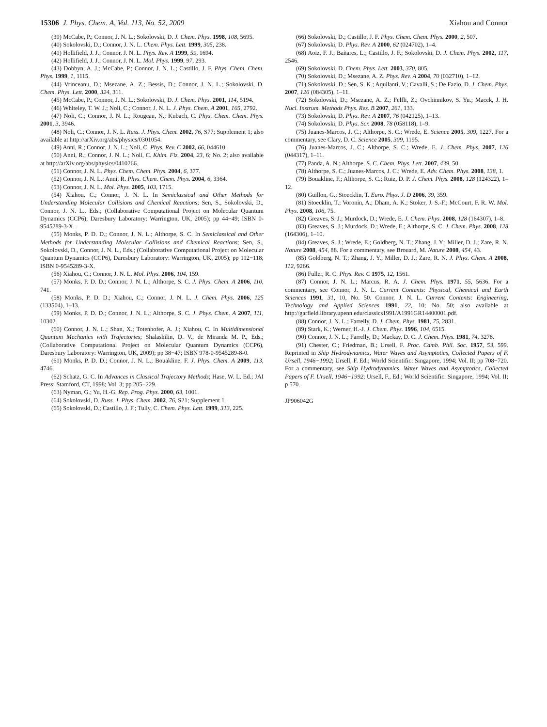15306 J. Phys. Chem. A, Vol. 113, No. 52, 2009 Xiahou and Connor
(39) McCabe, P.; Connor, J. N. L.; Sokolovski, D. J. Chem. Phys. 1998, 108, 5695.
(40) Sokolovski, D.; Connor, J. N. L. Chem. Phys. Lett. 1999, 305, 238.
(41) Hollifield, J. J.; Connor, J. N. L. Phys. Rev. A 1999, 59, 1694.
(42) Hollifield, J. J.; Connor, J. N. L. Mol. Phys. 1999, 97, 293.
(43) Dobbyn, A. J.; McCabe, P.; Connor, J. N. L.; Castillo, J. F. Phys. Chem. Chem. Phys. 1999, 1, 1115.
(44) Vrinceanu, D.; Msezane, A. Z.; Bessis, D.; Connor, J. N. L.; Sokolovski, D. Chem. Phys. Lett. 2000, 324, 311.
(45) McCabe, P.; Connor, J. N. L.; Sokolovski, D. J. Chem. Phys. 2001, 114, 5194.
(46) Whiteley, T. W. J.; Noli, C.; Connor, J. N. L. J. Phys. Chem. A 2001, 105, 2792.
(47) Noli, C.; Connor, J. N. L.; Rougeau, N.; Kubach, C. Phys. Chem. Chem. Phys. 2001, 3, 3946.
(48) Noli, C.; Connor, J. N. L. Russ. J. Phys. Chem. 2002, 76, S77; Supplement 1; also available at http://arXiv.org/abs/physics/0301054.
(49) Anni, R.; Connor, J. N. L.; Noli, C. Phys. Rev. C 2002, 66, 044610.
(50) Anni, R.; Connor, J. N. L.; Noli, C. Khim. Fiz. 2004, 23, 6; No. 2; also available at http://arXiv.org/abs/physics/0410266.
(51) Connor, J. N. L. Phys. Chem. Chem. Phys. 2004, 6, 377.
(52) Connor, J. N. L.; Anni, R. Phys. Chem. Chem. Phys. 2004, 6, 3364.
(53) Connor, J. N. L. Mol. Phys. 2005, 103, 1715.
(54) Xiahou, C.; Connor, J. N. L. In Semiclassical and Other Methods for Understanding Molecular Collisions and Chemical Reactions; Sen, S., Sokolovski, D., Connor, J. N. L., Eds.; (Collaborative Computational Project on Molecular Quantum Dynamics (CCP6), Daresbury Laboratory: Warrington, UK, 2005); pp 44−49; ISBN 0-9545289-3-X.
(55) Monks, P. D. D.; Connor, J. N. L.; Althorpe, S. C. In Semiclassical and Other Methods for Understanding Molecular Collisions and Chemical Reactions; Sen, S., Sokolovski, D., Connor, J. N. L., Eds.; (Collaborative Computational Project on Molecular Quantum Dynamics (CCP6), Daresbury Laboratory: Warrington, UK, 2005); pp 112−118; ISBN 0-9545289-3-X.
(56) Xiahou, C.; Connor, J. N. L. Mol. Phys. 2006, 104, 159.
(57) Monks, P. D. D.; Connor, J. N. L.; Althorpe, S. C. J. Phys. Chem. A 2006, 110, 741.
(58) Monks, P. D. D.; Xiahou, C.; Connor, J. N. L. J. Chem. Phys. 2006, 125 (133504), 1–13.
(59) Monks, P. D. D.; Connor, J. N. L.; Althorpe, S. C. J. Phys. Chem. A 2007, 111, 10302.
(60) Connor, J. N. L.; Shan, X.; Totenhofer, A. J.; Xiahou, C. In Multidimensional Quantum Mechanics with Trajectories; Shalashilin, D. V., de Miranda M. P., Eds.; (Collaborative Computational Project on Molecular Quantum Dynamics (CCP6), Daresbury Laboratory: Warrington, UK, 2009); pp 38−47; ISBN 978-0-9545289-8-0.
(61) Monks, P. D. D.; Connor, J. N. L.; Bouakline, F. J. Phys. Chem. A 2009, 113, 4746.
(62) Schatz, G. C. In Advances in Classical Trajectory Methods; Hase, W. L. Ed.; JAI Press: Stamford, CT, 1998; Vol. 3; pp 205−229.
(63) Nyman, G.; Yu, H.-G. Rep. Prog. Phys. 2000, 63, 1001.
(64) Sokolovski, D. Russ. J. Phys. Chem. 2002, 76, S21; Supplement 1.
(65) Sokolovski, D.; Castillo, J. F.; Tully, C. Chem. Phys. Lett. 1999, 313, 225.
(66) Sokolovski, D.; Castillo, J. F. Phys. Chem. Chem. Phys. 2000, 2, 507.
(67) Sokolovski, D. Phys. Rev. A 2000, 62 (024702), 1–4.
(68) Aoiz, F. J.; Bañares, L.; Castillo, J. F.; Sokolovski, D. J. Chem. Phys. 2002, 117, 2546.
(69) Sokolovski, D. Chem. Phys. Lett. 2003, 370, 805.
(70) Sokolovski, D.; Msezane, A. Z. Phys. Rev. A 2004, 70 (032710), 1–12.
(71) Sokolovski, D.; Sen, S. K.; Aquilanti, V.; Cavalli, S.; De Fazio, D. J. Chem. Phys. 2007, 126 (084305), 1–11.
(72) Sokolovski, D.; Msezane, A. Z.; Felfli, Z.; Ovchinnikov, S. Yu.; Macek, J. H. Nucl. Instrum. Methods Phys. Res. B 2007, 261, 133.
(73) Sokolovski, D. Phys. Rev. A 2007, 76 (042125), 1–13.
(74) Sokolovski, D. Phys. Scr. 2008, 78 (058118), 1–9.
(75) Juanes-Marcos, J. C.; Althorpe, S. C.; Wrede, E. Science 2005, 309, 1227. For a commentary, see Clary, D. C. Science 2005, 309, 1195.
(76) Juanes-Marcos, J. C.; Althorpe, S. C.; Wrede, E. J. Chem. Phys. 2007, 126 (044317), 1–11.
(77) Panda, A. N.; Althorpe, S. C. Chem. Phys. Lett. 2007, 439, 50.
(78) Althorpe, S. C.; Juanes-Marcos, J. C.; Wrede, E. Adv. Chem. Phys. 2008, 138, 1.
(79) Bouakline, F.; Althorpe, S. C.; Ruiz, D. P. J. Chem. Phys. 2008, 128 (124322), 1–12.
(80) Guillon, G.; Stoecklin, T. Euro. Phys. J. D 2006, 39, 359.
(81) Stoecklin, T.; Voronin, A.; Dham, A. K.; Stoker, J. S.-F.; McCourt, F. R. W. Mol. Phys. 2008, 106, 75.
(82) Greaves, S. J.; Murdock, D.; Wrede, E. J. Chem. Phys. 2008, 128 (164307), 1–8.
(83) Greaves, S. J.; Murdock, D.; Wrede, E.; Althorpe, S. C. J. Chem. Phys. 2008, 128 (164306), 1–10.
(84) Greaves, S. J.; Wrede, E.; Goldberg, N. T.; Zhang, J. Y.; Miller, D. J.; Zare, R. N. Nature 2008, 454, 88. For a commentary, see Brouard, M. Nature 2008, 454, 43.
(85) Goldberg, N. T.; Zhang, J. Y.; Miller, D. J.; Zare, R. N. J. Phys. Chem. A 2008, 112, 9266.
(86) Fuller, R. C. Phys. Rev. C 1975, 12, 1561.
(87) Connor, J. N. L.; Marcus, R. A. J. Chem. Phys. 1971, 55, 5636. For a commentary, see Connor, J. N. L. Current Contents: Physical, Chemical and Earth Sciences 1991, 31, 10, No. 50. Connor, J. N. L. Current Contents: Engineering, Technology and Applied Sciences 1991, 22, 10; No. 50; also available at http://garfield.library.upenn.edu/classics1991/A1991GR14400001.pdf.
(88) Connor, J. N. L.; Farrelly, D. J. Chem. Phys. 1981, 75, 2831.
(89) Stark, K.; Werner, H.-J. J. Chem. Phys. 1996, 104, 6515.
(90) Connor, J. N. L.; Farrelly, D.; Mackay, D. C. J. Chem. Phys. 1981, 74, 3278.
(91) Chester, C.; Friedman, B.; Ursell, F. Proc. Camb. Phil. Soc. 1957, 53, 599. Reprinted in Ship Hydrodynamics, Water Waves and Asymptotics, Collected Papers of F. Ursell, 1946−1992; Ursell, F. Ed.; World Scientific: Singapore, 1994; Vol. II; pp 708−720. For a commentary, see Ship Hydrodynamics, Water Waves and Asymptotics, Collected Papers of F. Ursell, 1946−1992; Ursell, F., Ed.; World Scientific: Singapore, 1994; Vol. II; p 570.
JP906042G